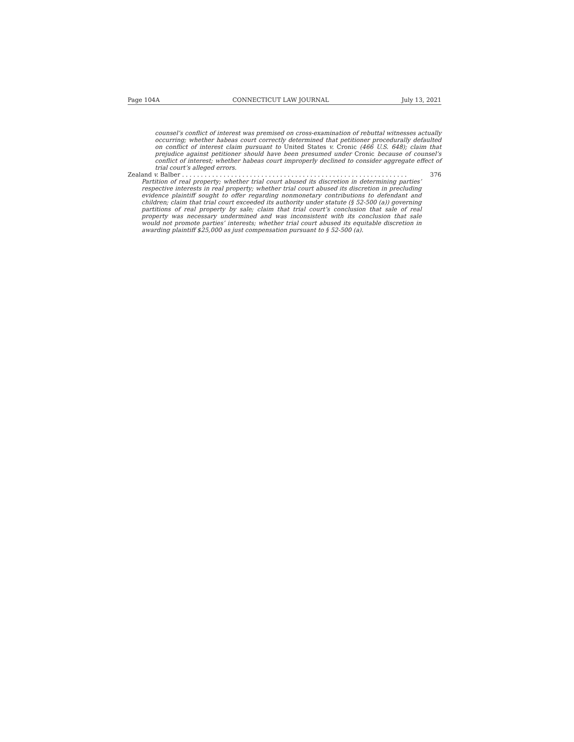Page 104A CONNECTICUT LAW JOURNAL July 13, 2021
counsel’s conflict of interest was premised on cross-examination of rebuttal witnesses actually occurring; whether habeas court correctly determined that petitioner procedurally defaulted on conflict of interest claim pursuant to United States v. Cronic (466 U.S. 648); claim that prejudice against petitioner should have been presumed under Cronic because of counsel’s conflict of interest; whether habeas court improperly declined to consider aggregate effect of trial court’s alleged errors.
Zealand v. Balber . . . . . . . . . . . . . . . . . . . . . . . . . . . . . . . . . . . . . . . . . . . . . . . . . . . . . . . . . . . . 376
Partition of real property; whether trial court abused its discretion in determining parties’ respective interests in real property; whether trial court abused its discretion in precluding evidence plaintiff sought to offer regarding nonmonetary contributions to defendant and children; claim that trial court exceeded its authority under statute (§ 52-500 (a)) governing partitions of real property by sale; claim that trial court’s conclusion that sale of real property was necessary undermined and was inconsistent with its conclusion that sale would not promote parties’ interests; whether trial court abused its equitable discretion in awarding plaintiff $25,000 as just compensation pursuant to § 52-500 (a).